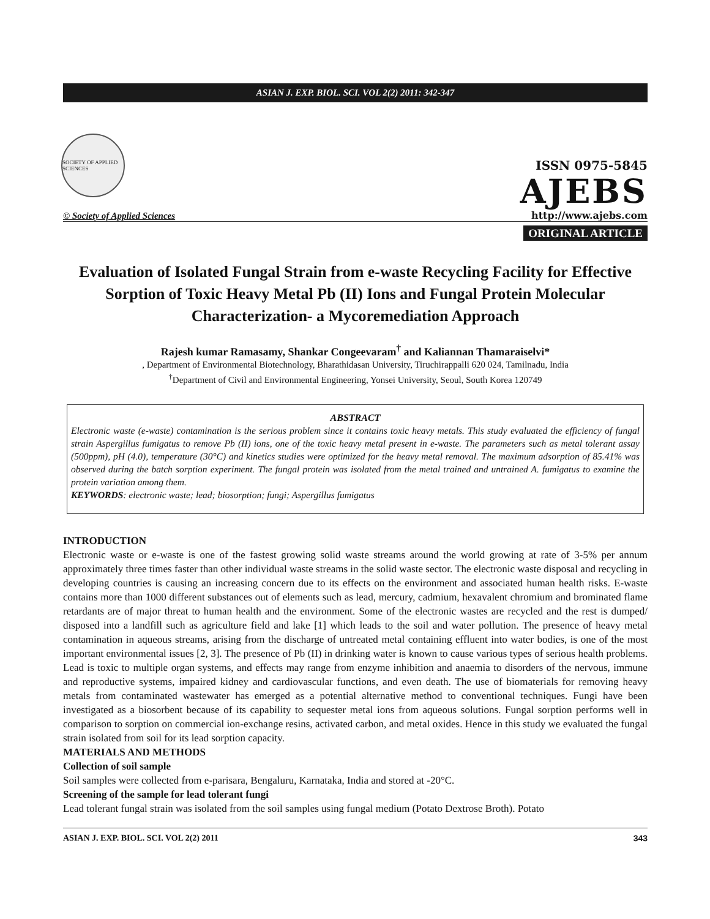ASIAN J. EXP. BIOL. SCI. VOL 2(2) 2011: 342-347
SOCIETY OF APPLIED SCIENCES
© Society of Applied Sciences
ISSN 0975-5845
AJEBS
http://www.ajebs.com
ORIGINAL ARTICLE
Evaluation of Isolated Fungal Strain from e-waste Recycling Facility for Effective Sorption of Toxic Heavy Metal Pb (II) Ions and Fungal Protein Molecular Characterization- a Mycoremediation Approach
Rajesh kumar Ramasamy, Shankar Congeevaram<sup>†</sup> and Kaliannan Thamaraiselvi*
, Department of Environmental Biotechnology, Bharathidasan University, Tiruchirappalli 620 024, Tamilnadu, India
<sup>†</sup> Department of Civil and Environmental Engineering, Yonsei University, Seoul, South Korea 120749
ABSTRACT
Electronic waste (e-waste) contamination is the serious problem since it contains toxic heavy metals. This study evaluated the efficiency of fungal strain Aspergillus fumigatus to remove Pb (II) ions, one of the toxic heavy metal present in e-waste. The parameters such as metal tolerant assay (500ppm), pH (4.0), temperature (30°C) and kinetics studies were optimized for the heavy metal removal. The maximum adsorption of 85.41% was observed during the batch sorption experiment. The fungal protein was isolated from the metal trained and untrained A. fumigatus to examine the protein variation among them.
KEYWORDS: electronic waste; lead; biosorption; fungi; Aspergillus fumigatus
INTRODUCTION
Electronic waste or e-waste is one of the fastest growing solid waste streams around the world growing at rate of 3-5% per annum approximately three times faster than other individual waste streams in the solid waste sector. The electronic waste disposal and recycling in developing countries is causing an increasing concern due to its effects on the environment and associated human health risks. E-waste contains more than 1000 different substances out of elements such as lead, mercury, cadmium, hexavalent chromium and brominated flame retardants are of major threat to human health and the environment. Some of the electronic wastes are recycled and the rest is dumped/ disposed into a landfill such as agriculture field and lake [1] which leads to the soil and water pollution. The presence of heavy metal contamination in aqueous streams, arising from the discharge of untreated metal containing effluent into water bodies, is one of the most important environmental issues [2, 3]. The presence of Pb (II) in drinking water is known to cause various types of serious health problems. Lead is toxic to multiple organ systems, and effects may range from enzyme inhibition and anaemia to disorders of the nervous, immune and reproductive systems, impaired kidney and cardiovascular functions, and even death. The use of biomaterials for removing heavy metals from contaminated wastewater has emerged as a potential alternative method to conventional techniques. Fungi have been investigated as a biosorbent because of its capability to sequester metal ions from aqueous solutions. Fungal sorption performs well in comparison to sorption on commercial ion-exchange resins, activated carbon, and metal oxides. Hence in this study we evaluated the fungal strain isolated from soil for its lead sorption capacity.
MATERIALS AND METHODS
Collection of soil sample
Soil samples were collected from e-parisara, Bengaluru, Karnataka, India and stored at -20°C.
Screening of the sample for lead tolerant fungi
Lead tolerant fungal strain was isolated from the soil samples using fungal medium (Potato Dextrose Broth). Potato
ASIAN J. EXP. BIOL. SCI. VOL 2(2) 2011 343